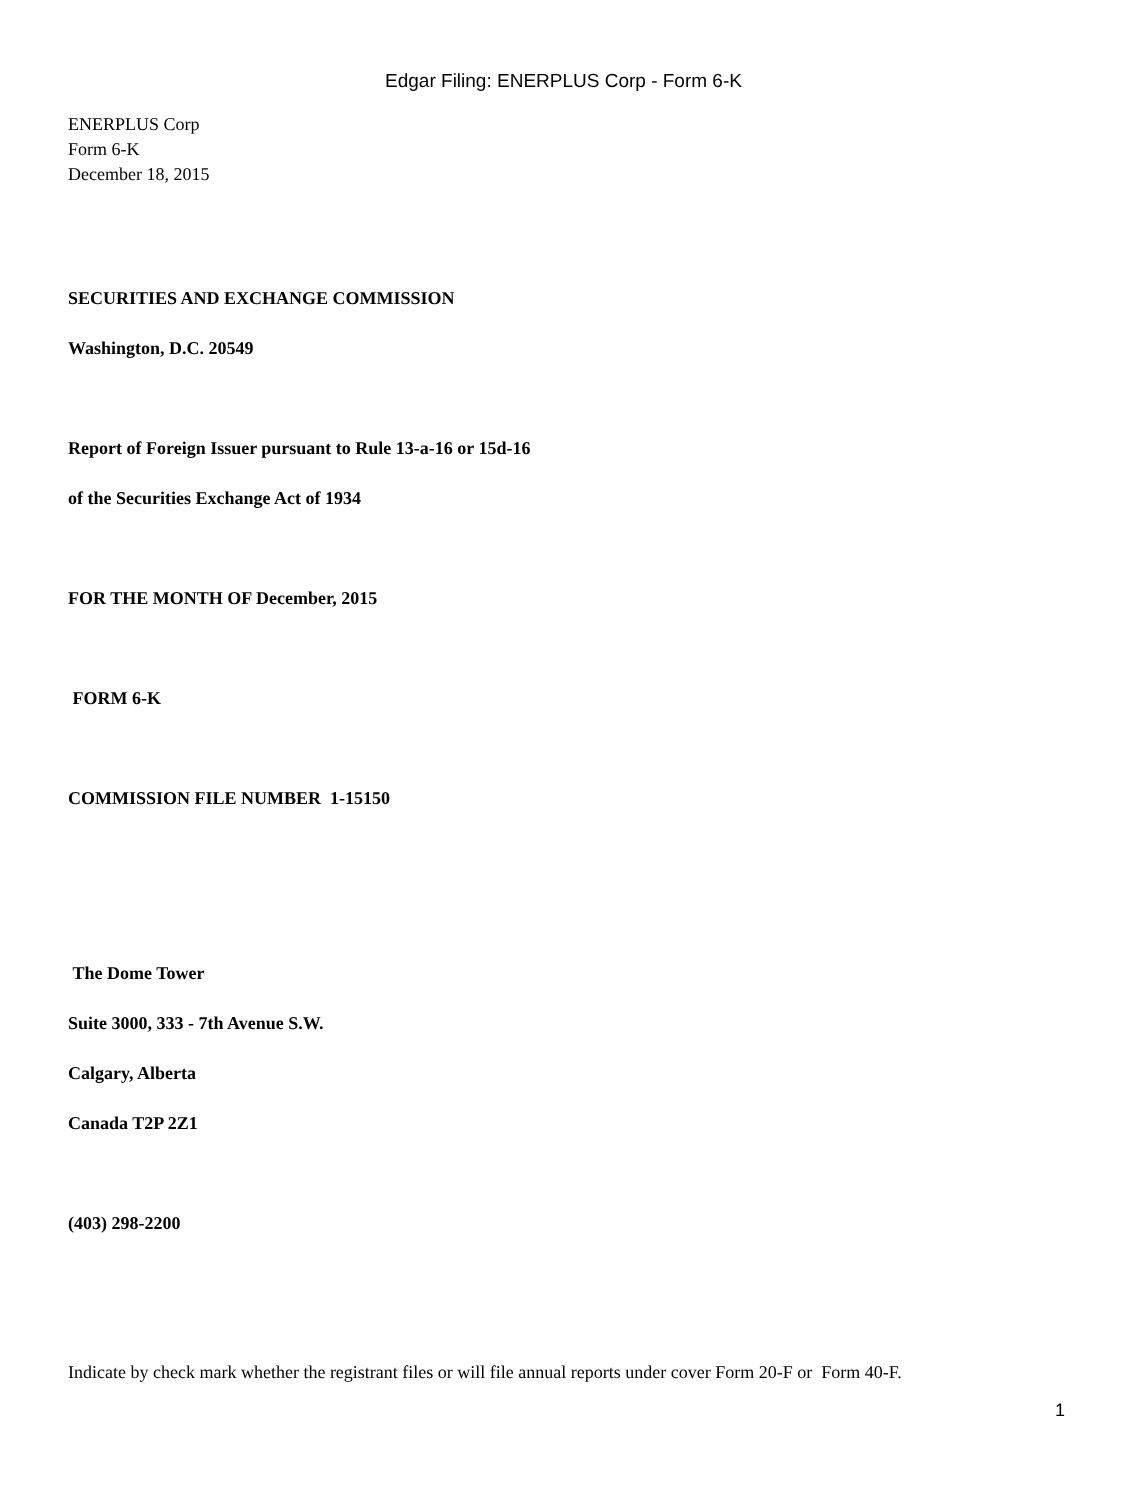Edgar Filing: ENERPLUS Corp - Form 6-K
ENERPLUS Corp
Form 6-K
December 18, 2015
SECURITIES AND EXCHANGE COMMISSION
Washington, D.C. 20549
Report of Foreign Issuer pursuant to Rule 13-a-16 or 15d-16
of the Securities Exchange Act of 1934
FOR THE MONTH OF December, 2015
FORM 6-K
COMMISSION FILE NUMBER 1-15150
The Dome Tower
Suite 3000, 333 - 7th Avenue S.W.
Calgary, Alberta
Canada T2P 2Z1
(403) 298-2200
Indicate by check mark whether the registrant files or will file annual reports under cover Form 20-F or Form 40-F.
1